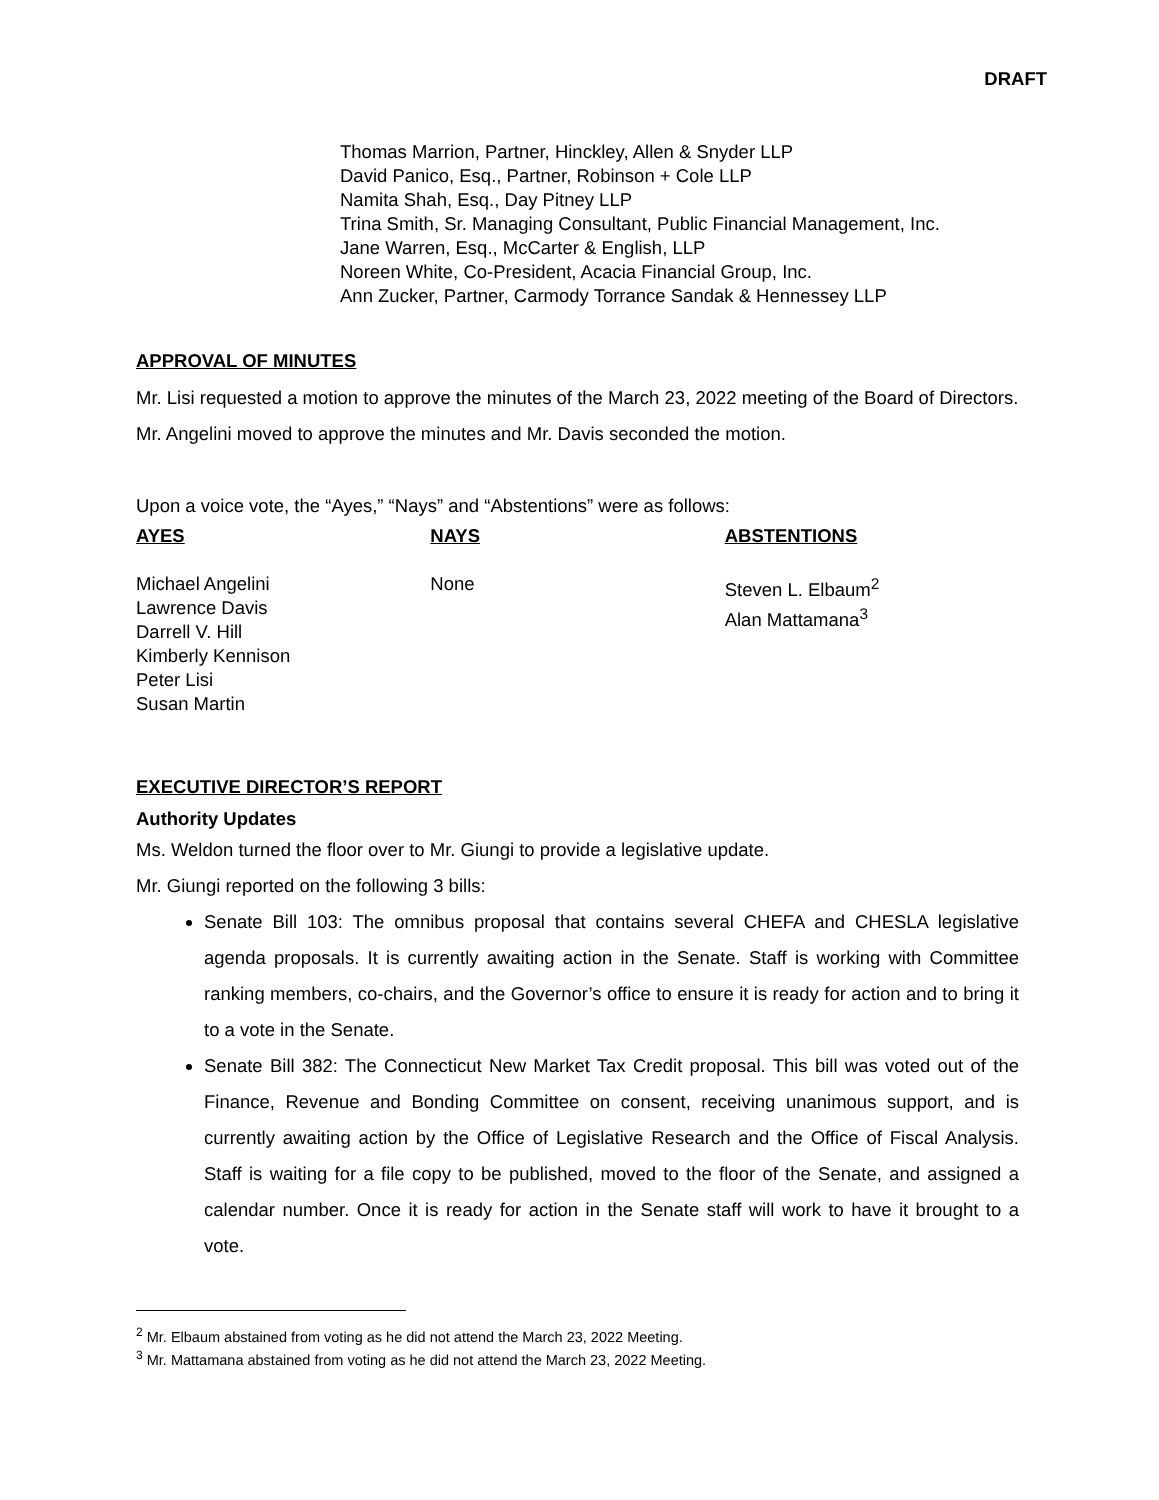DRAFT
Thomas Marrion, Partner, Hinckley, Allen & Snyder LLP
David Panico, Esq., Partner, Robinson + Cole LLP
Namita Shah, Esq., Day Pitney LLP
Trina Smith, Sr. Managing Consultant, Public Financial Management, Inc.
Jane Warren, Esq., McCarter & English, LLP
Noreen White, Co-President, Acacia Financial Group, Inc.
Ann Zucker, Partner, Carmody Torrance Sandak & Hennessey LLP
APPROVAL OF MINUTES
Mr. Lisi requested a motion to approve the minutes of the March 23, 2022 meeting of the Board of Directors. Mr. Angelini moved to approve the minutes and Mr. Davis seconded the motion.
Upon a voice vote, the “Ayes,” “Nays” and “Abstentions” were as follows:
AYES
Michael Angelini
Lawrence Davis
Darrell V. Hill
Kimberly Kennison
Peter Lisi
Susan Martin
NAYS
None
ABSTENTIONS
Steven L. Elbaum<sup>2</sup>
Alan Mattamana<sup>3</sup>
EXECUTIVE DIRECTOR’S REPORT
Authority Updates
Ms. Weldon turned the floor over to Mr. Giungi to provide a legislative update.
Mr. Giungi reported on the following 3 bills:
Senate Bill 103: The omnibus proposal that contains several CHEFA and CHESLA legislative agenda proposals. It is currently awaiting action in the Senate. Staff is working with Committee ranking members, co-chairs, and the Governor’s office to ensure it is ready for action and to bring it to a vote in the Senate.
Senate Bill 382: The Connecticut New Market Tax Credit proposal. This bill was voted out of the Finance, Revenue and Bonding Committee on consent, receiving unanimous support, and is currently awaiting action by the Office of Legislative Research and the Office of Fiscal Analysis. Staff is waiting for a file copy to be published, moved to the floor of the Senate, and assigned a calendar number. Once it is ready for action in the Senate staff will work to have it brought to a vote.
<sup>2</sup> Mr. Elbaum abstained from voting as he did not attend the March 23, 2022 Meeting.
<sup>3</sup> Mr. Mattamana abstained from voting as he did not attend the March 23, 2022 Meeting.